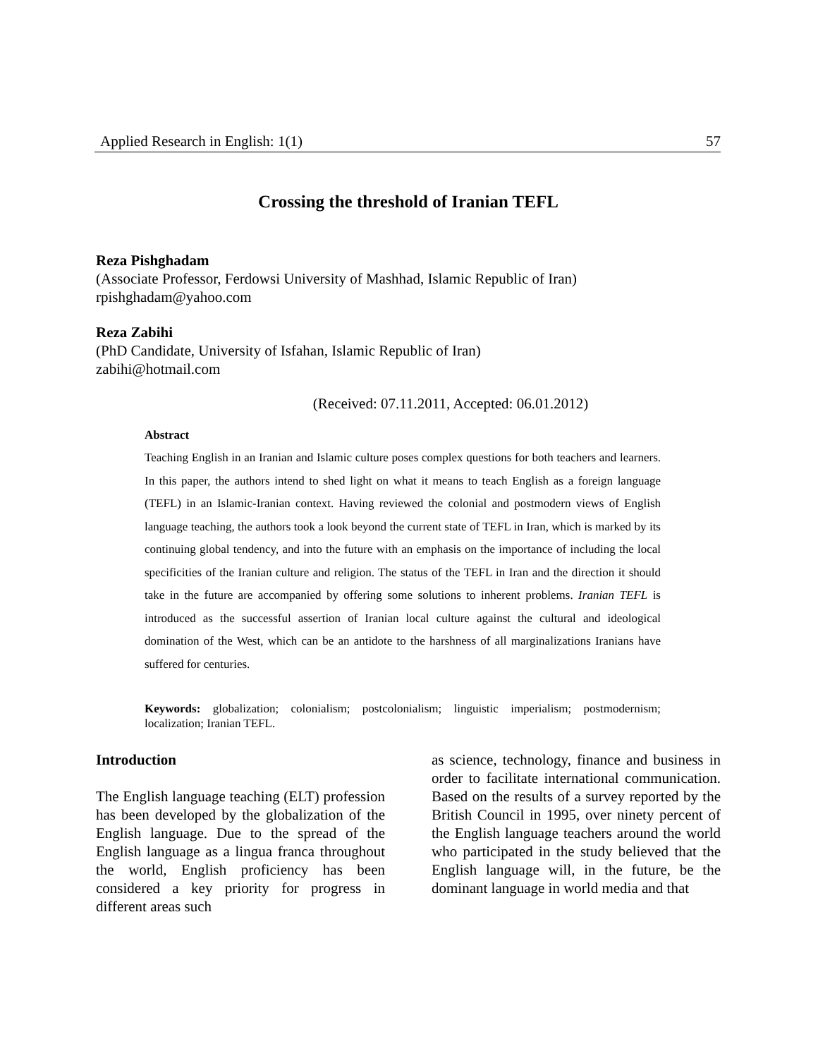Applied Research in English: 1(1) 57
Crossing the threshold of Iranian TEFL
Reza Pishghadam
(Associate Professor, Ferdowsi University of Mashhad, Islamic Republic of Iran)
rpishghadam@yahoo.com
Reza Zabihi
(PhD Candidate, University of Isfahan, Islamic Republic of Iran)
zabihi@hotmail.com
(Received: 07.11.2011, Accepted: 06.01.2012)
Abstract
Teaching English in an Iranian and Islamic culture poses complex questions for both teachers and learners. In this paper, the authors intend to shed light on what it means to teach English as a foreign language (TEFL) in an Islamic-Iranian context. Having reviewed the colonial and postmodern views of English language teaching, the authors took a look beyond the current state of TEFL in Iran, which is marked by its continuing global tendency, and into the future with an emphasis on the importance of including the local specificities of the Iranian culture and religion. The status of the TEFL in Iran and the direction it should take in the future are accompanied by offering some solutions to inherent problems. Iranian TEFL is introduced as the successful assertion of Iranian local culture against the cultural and ideological domination of the West, which can be an antidote to the harshness of all marginalizations Iranians have suffered for centuries.
Keywords: globalization; colonialism; postcolonialism; linguistic imperialism; postmodernism; localization; Iranian TEFL.
Introduction
The English language teaching (ELT) profession has been developed by the globalization of the English language. Due to the spread of the English language as a lingua franca throughout the world, English proficiency has been considered a key priority for progress in different areas such
as science, technology, finance and business in order to facilitate international communication. Based on the results of a survey reported by the British Council in 1995, over ninety percent of the English language teachers around the world who participated in the study believed that the English language will, in the future, be the dominant language in world media and that